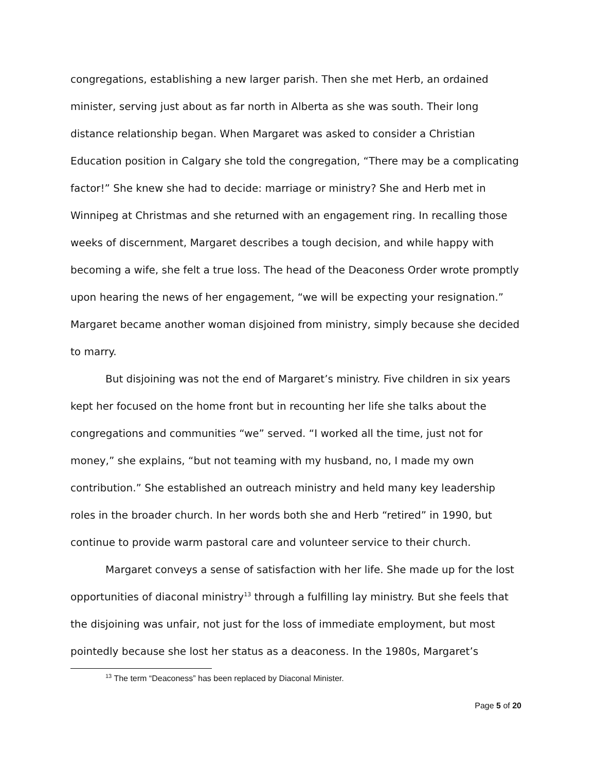congregations, establishing a new larger parish. Then she met Herb, an ordained minister, serving just about as far north in Alberta as she was south. Their long distance relationship began. When Margaret was asked to consider a Christian Education position in Calgary she told the congregation, “There may be a complicating factor!” She knew she had to decide: marriage or ministry? She and Herb met in Winnipeg at Christmas and she returned with an engagement ring. In recalling those weeks of discernment, Margaret describes a tough decision, and while happy with becoming a wife, she felt a true loss. The head of the Deaconess Order wrote promptly upon hearing the news of her engagement, “we will be expecting your resignation.” Margaret became another woman disjoined from ministry, simply because she decided to marry.
But disjoining was not the end of Margaret’s ministry. Five children in six years kept her focused on the home front but in recounting her life she talks about the congregations and communities “we” served. “I worked all the time, just not for money,” she explains, “but not teaming with my husband, no, I made my own contribution.” She established an outreach ministry and held many key leadership roles in the broader church. In her words both she and Herb “retired” in 1990, but continue to provide warm pastoral care and volunteer service to their church.
Margaret conveys a sense of satisfaction with her life. She made up for the lost opportunities of diaconal ministry<sup>13</sup> through a fulfilling lay ministry. But she feels that the disjoining was unfair, not just for the loss of immediate employment, but most pointedly because she lost her status as a deaconess. In the 1980s, Margaret’s
<sup>13</sup> The term “Deaconess” has been replaced by Diaconal Minister.
Page 5 of 20